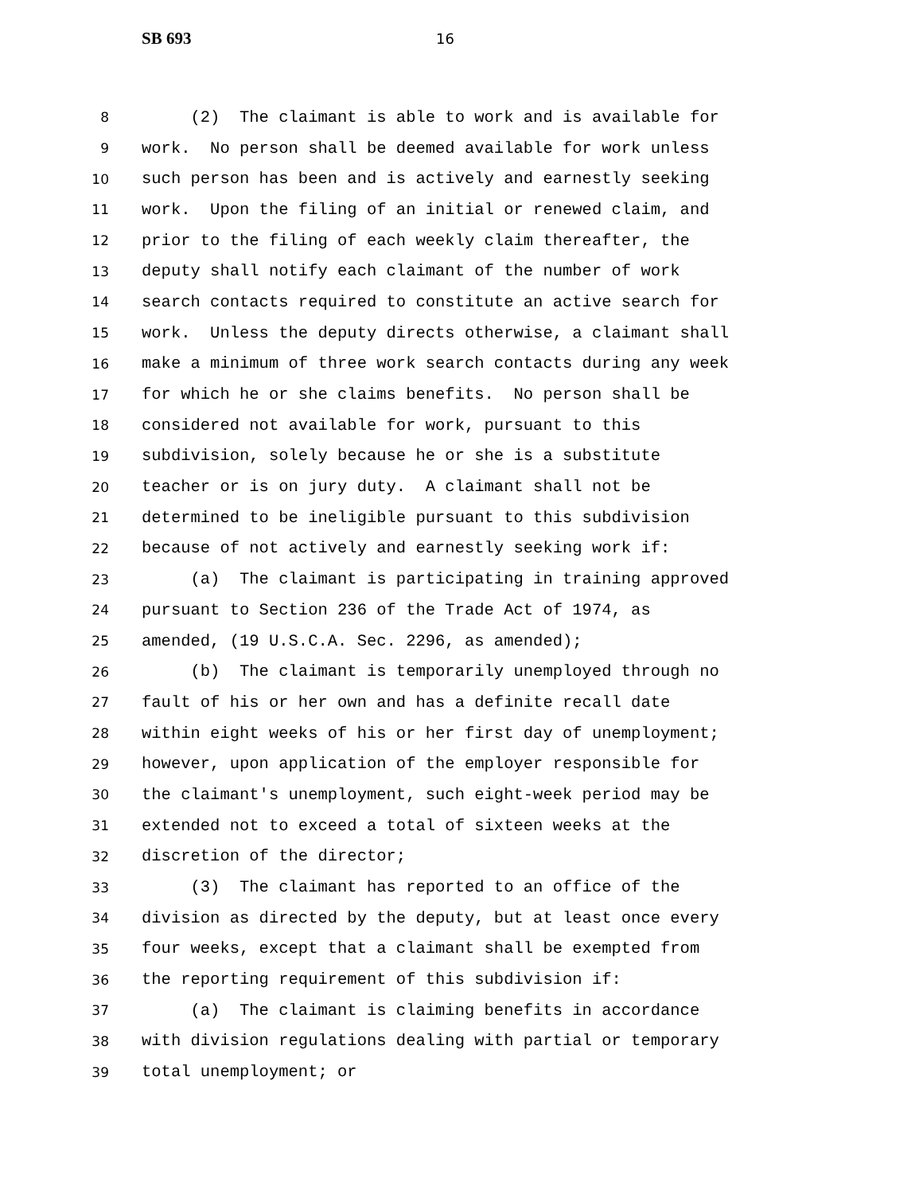SB 693 16
8 (2) The claimant is able to work and is available for
9 work. No person shall be deemed available for work unless
10 such person has been and is actively and earnestly seeking
11 work. Upon the filing of an initial or renewed claim, and
12 prior to the filing of each weekly claim thereafter, the
13 deputy shall notify each claimant of the number of work
14 search contacts required to constitute an active search for
15 work. Unless the deputy directs otherwise, a claimant shall
16 make a minimum of three work search contacts during any week
17 for which he or she claims benefits. No person shall be
18 considered not available for work, pursuant to this
19 subdivision, solely because he or she is a substitute
20 teacher or is on jury duty. A claimant shall not be
21 determined to be ineligible pursuant to this subdivision
22 because of not actively and earnestly seeking work if:
23 (a) The claimant is participating in training approved
24 pursuant to Section 236 of the Trade Act of 1974, as
25 amended, (19 U.S.C.A. Sec. 2296, as amended);
26 (b) The claimant is temporarily unemployed through no
27 fault of his or her own and has a definite recall date
28 within eight weeks of his or her first day of unemployment;
29 however, upon application of the employer responsible for
30 the claimant's unemployment, such eight-week period may be
31 extended not to exceed a total of sixteen weeks at the
32 discretion of the director;
33 (3) The claimant has reported to an office of the
34 division as directed by the deputy, but at least once every
35 four weeks, except that a claimant shall be exempted from
36 the reporting requirement of this subdivision if:
37 (a) The claimant is claiming benefits in accordance
38 with division regulations dealing with partial or temporary
39 total unemployment; or